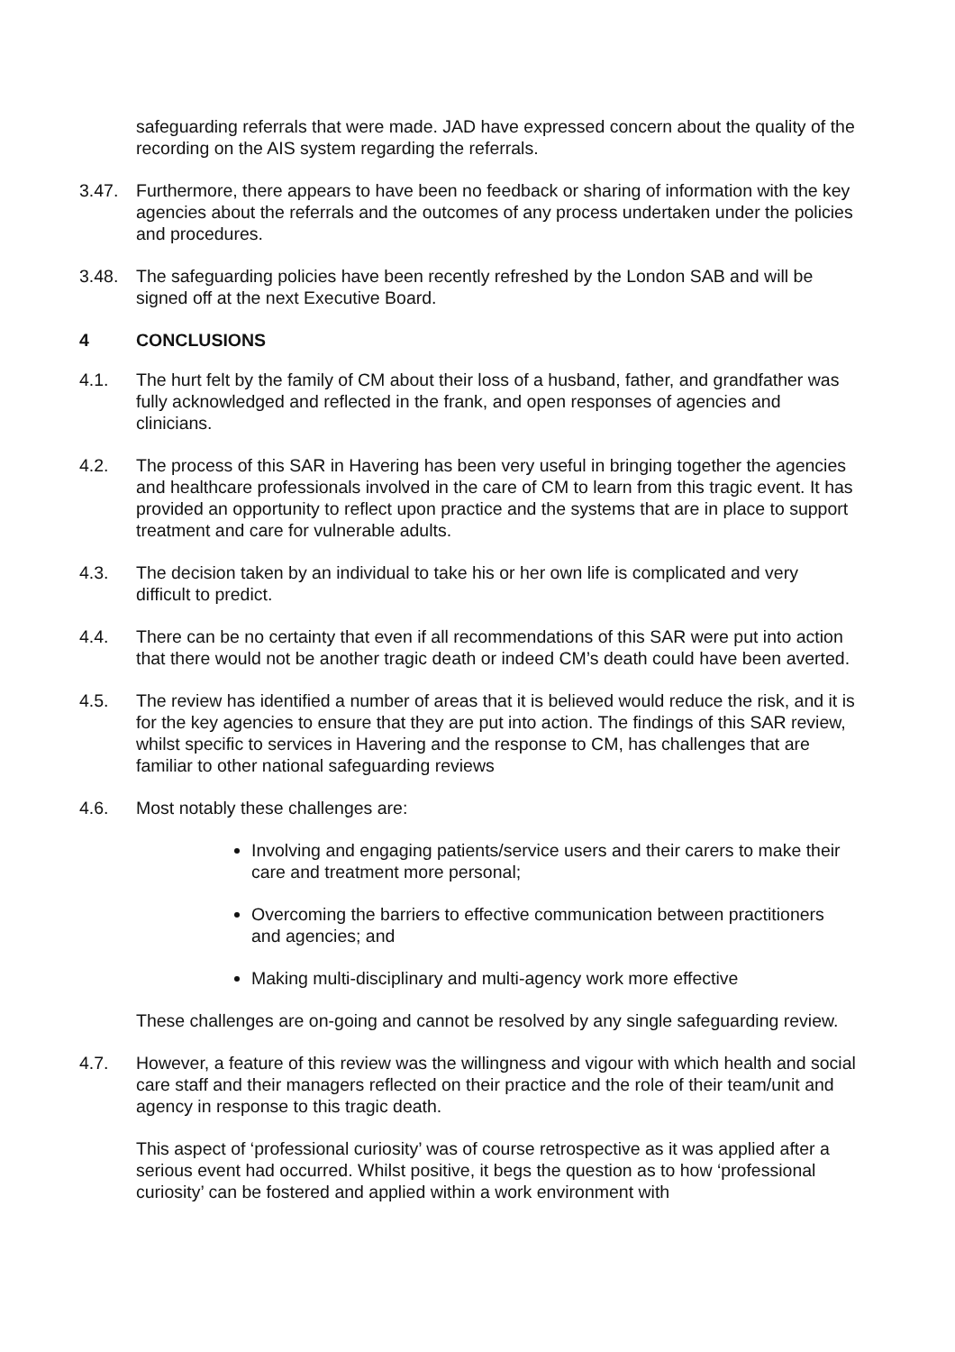safeguarding referrals that were made. JAD have expressed concern about the quality of the recording on the AIS system regarding the referrals.
3.47. Furthermore, there appears to have been no feedback or sharing of information with the key agencies about the referrals and the outcomes of any process undertaken under the policies and procedures.
3.48. The safeguarding policies have been recently refreshed by the London SAB and will be signed off at the next Executive Board.
4 CONCLUSIONS
4.1. The hurt felt by the family of CM about their loss of a husband, father, and grandfather was fully acknowledged and reflected in the frank, and open responses of agencies and clinicians.
4.2. The process of this SAR in Havering has been very useful in bringing together the agencies and healthcare professionals involved in the care of CM to learn from this tragic event. It has provided an opportunity to reflect upon practice and the systems that are in place to support treatment and care for vulnerable adults.
4.3. The decision taken by an individual to take his or her own life is complicated and very difficult to predict.
4.4. There can be no certainty that even if all recommendations of this SAR were put into action that there would not be another tragic death or indeed CM’s death could have been averted.
4.5. The review has identified a number of areas that it is believed would reduce the risk, and it is for the key agencies to ensure that they are put into action. The findings of this SAR review, whilst specific to services in Havering and the response to CM, has challenges that are familiar to other national safeguarding reviews
4.6. Most notably these challenges are:
Involving and engaging patients/service users and their carers to make their care and treatment more personal;
Overcoming the barriers to effective communication between practitioners and agencies; and
Making multi-disciplinary and multi-agency work more effective
These challenges are on-going and cannot be resolved by any single safeguarding review.
4.7. However, a feature of this review was the willingness and vigour with which health and social care staff and their managers reflected on their practice and the role of their team/unit and agency in response to this tragic death.
This aspect of ‘professional curiosity’ was of course retrospective as it was applied after a serious event had occurred. Whilst positive, it begs the question as to how ‘professional curiosity’ can be fostered and applied within a work environment with